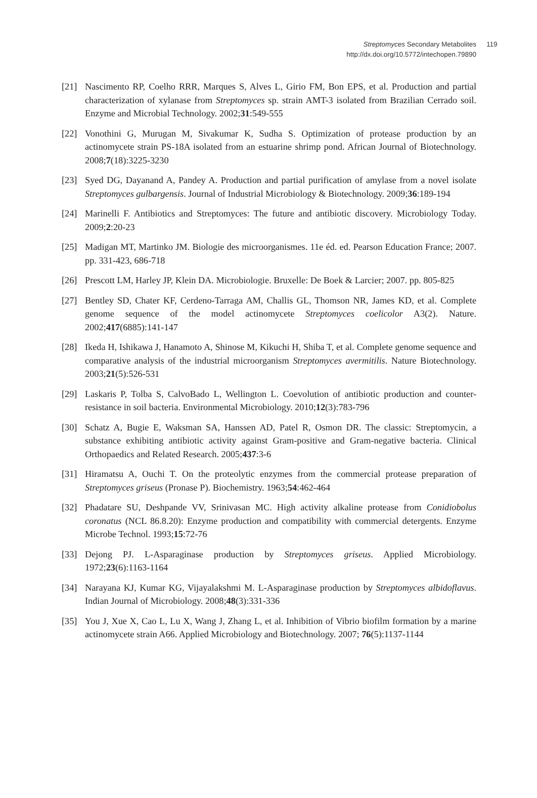Streptomyces Secondary Metabolites
http://dx.doi.org/10.5772/intechopen.79890
119
[21] Nascimento RP, Coelho RRR, Marques S, Alves L, Girio FM, Bon EPS, et al. Production and partial characterization of xylanase from Streptomyces sp. strain AMT-3 isolated from Brazilian Cerrado soil. Enzyme and Microbial Technology. 2002;31:549-555
[22] Vonothini G, Murugan M, Sivakumar K, Sudha S. Optimization of protease production by an actinomycete strain PS-18A isolated from an estuarine shrimp pond. African Journal of Biotechnology. 2008;7(18):3225-3230
[23] Syed DG, Dayanand A, Pandey A. Production and partial purification of amylase from a novel isolate Streptomyces gulbargensis. Journal of Industrial Microbiology & Biotechnology. 2009;36:189-194
[24] Marinelli F. Antibiotics and Streptomyces: The future and antibiotic discovery. Microbiology Today. 2009;2:20-23
[25] Madigan MT, Martinko JM. Biologie des microorganismes. 11e éd. ed. Pearson Education France; 2007. pp. 331-423, 686-718
[26] Prescott LM, Harley JP, Klein DA. Microbiologie. Bruxelle: De Boek & Larcier; 2007. pp. 805-825
[27] Bentley SD, Chater KF, Cerdeno-Tarraga AM, Challis GL, Thomson NR, James KD, et al. Complete genome sequence of the model actinomycete Streptomyces coelicolor A3(2). Nature. 2002;417(6885):141-147
[28] Ikeda H, Ishikawa J, Hanamoto A, Shinose M, Kikuchi H, Shiba T, et al. Complete genome sequence and comparative analysis of the industrial microorganism Streptomyces avermitilis. Nature Biotechnology. 2003;21(5):526-531
[29] Laskaris P, Tolba S, CalvoBado L, Wellington L. Coevolution of antibiotic production and counter-resistance in soil bacteria. Environmental Microbiology. 2010;12(3):783-796
[30] Schatz A, Bugie E, Waksman SA, Hanssen AD, Patel R, Osmon DR. The classic: Streptomycin, a substance exhibiting antibiotic activity against Gram-positive and Gram-negative bacteria. Clinical Orthopaedics and Related Research. 2005;437:3-6
[31] Hiramatsu A, Ouchi T. On the proteolytic enzymes from the commercial protease preparation of Streptomyces griseus (Pronase P). Biochemistry. 1963;54:462-464
[32] Phadatare SU, Deshpande VV, Srinivasan MC. High activity alkaline protease from Conidiobolus coronatus (NCL 86.8.20): Enzyme production and compatibility with commercial detergents. Enzyme Microbe Technol. 1993;15:72-76
[33] Dejong PJ. L-Asparaginase production by Streptomyces griseus. Applied Microbiology. 1972;23(6):1163-1164
[34] Narayana KJ, Kumar KG, Vijayalakshmi M. L-Asparaginase production by Streptomyces albidoflavus. Indian Journal of Microbiology. 2008;48(3):331-336
[35] You J, Xue X, Cao L, Lu X, Wang J, Zhang L, et al. Inhibition of Vibrio biofilm formation by a marine actinomycete strain A66. Applied Microbiology and Biotechnology. 2007; 76(5):1137-1144